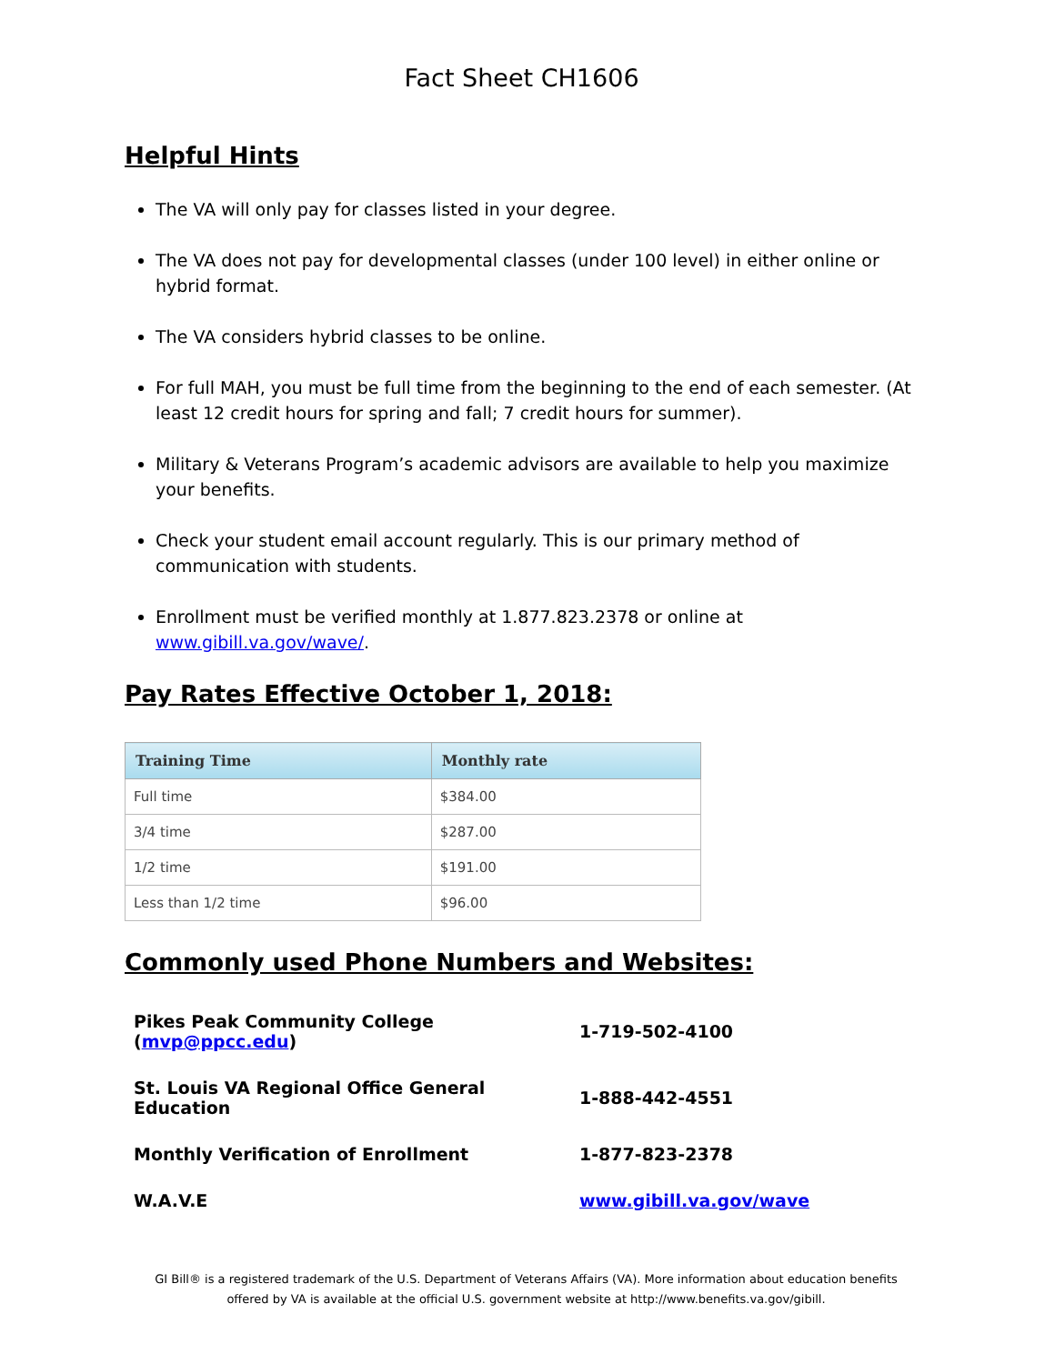Fact Sheet CH1606
Helpful Hints
The VA will only pay for classes listed in your degree.
The VA does not pay for developmental classes (under 100 level) in either online or hybrid format.
The VA considers hybrid classes to be online.
For full MAH, you must be full time from the beginning to the end of each semester. (At least 12 credit hours for spring and fall; 7 credit hours for summer).
Military & Veterans Program’s academic advisors are available to help you maximize your benefits.
Check your student email account regularly. This is our primary method of communication with students.
Enrollment must be verified monthly at 1.877.823.2378 or online at www.gibill.va.gov/wave/.
Pay Rates Effective October 1, 2018:
| Training Time | Monthly rate |
| --- | --- |
| Full time | $384.00 |
| 3/4 time | $287.00 |
| 1/2 time | $191.00 |
| Less than 1/2 time | $96.00 |
Commonly used Phone Numbers and Websites:
| Pikes Peak Community College ( mvp@ppcc.edu ) | 1-719-502-4100 |
| St. Louis VA Regional Office General Education | 1-888-442-4551 |
| Monthly Verification of Enrollment | 1-877-823-2378 |
| W.A.V.E | www.gibill.va.gov/wave |
GI Bill® is a registered trademark of the U.S. Department of Veterans Affairs (VA). More information about education benefits offered by VA is available at the official U.S. government website at http://www.benefits.va.gov/gibill.